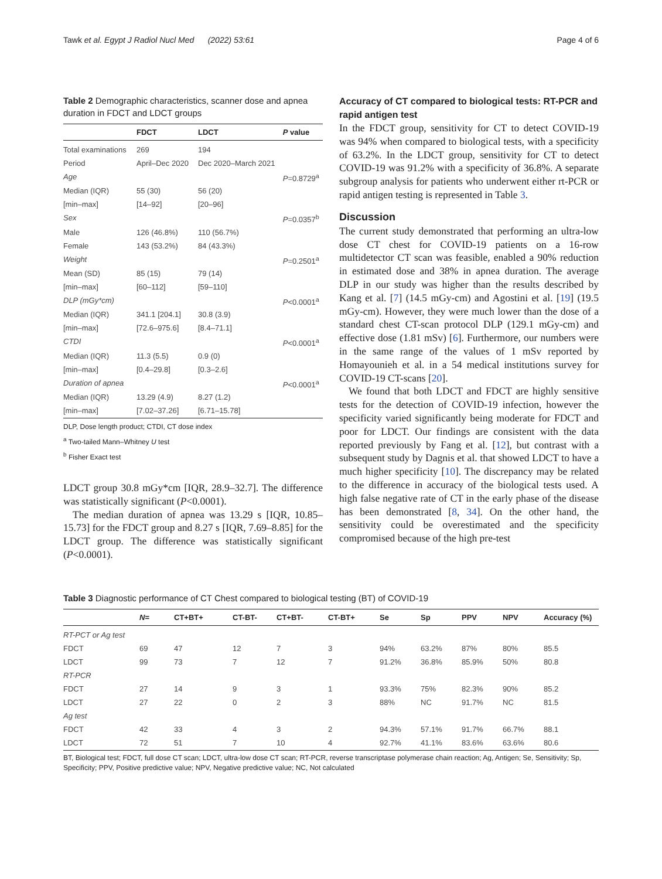Tawk et al. Egypt J Radiol Nucl Med (2022) 53:61 Page 4 of 6
Table 2 Demographic characteristics, scanner dose and apnea duration in FDCT and LDCT groups
| | FDCT | LDCT | P value |
| --- | --- | --- | --- |
| Total examinations | 269 | 194 | |
| Period | April–Dec 2020 | Dec 2020–March 2021 | |
| Age | | | P =0.8729<sup>a</sup> |
| Median (IQR) | 55 (30) | 56 (20) | |
| [min–max] | [14–92] | [20–96] | |
| Sex | | | P =0.0357<sup>b</sup> |
| Male | 126 (46.8%) | 110 (56.7%) | |
| Female | 143 (53.2%) | 84 (43.3%) | |
| Weight | | | P =0.2501<sup>a</sup> |
| Mean (SD) | 85 (15) | 79 (14) | |
| [min–max] | [60–112] | [59–110] | |
| DLP (mGy*cm) | | | P <0.0001<sup>a</sup> |
| Median (IQR) | 341.1 [204.1] | 30.8 (3.9) | |
| [min–max] | [72.6–975.6] | [8.4–71.1] | |
| CTDI | | | P <0.0001<sup>a</sup> |
| Median (IQR) | 11.3 (5.5) | 0.9 (0) | |
| [min–max] | [0.4–29.8] | [0.3–2.6] | |
| Duration of apnea | | | P <0.0001<sup>a</sup> |
| Median (IQR) | 13.29 (4.9) | 8.27 (1.2) | |
| [min–max] | [7.02–37.26] | [6.71–15.78] | |
DLP, Dose length product; CTDI, CT dose index
<sup>a</sup> Two-tailed Mann–Whitney U test
<sup>b</sup> Fisher Exact test
LDCT group 30.8 mGy*cm [IQR, 28.9–32.7]. The difference was statistically significant (P<0.0001).
The median duration of apnea was 13.29 s [IQR, 10.85–15.73] for the FDCT group and 8.27 s [IQR, 7.69–8.85] for the LDCT group. The difference was statistically significant (P<0.0001).
Accuracy of CT compared to biological tests: RT-PCR and rapid antigen test
In the FDCT group, sensitivity for CT to detect COVID-19 was 94% when compared to biological tests, with a specificity of 63.2%. In the LDCT group, sensitivity for CT to detect COVID-19 was 91.2% with a specificity of 36.8%. A separate subgroup analysis for patients who underwent either rt-PCR or rapid antigen testing is represented in Table 3.
Discussion
The current study demonstrated that performing an ultra-low dose CT chest for COVID-19 patients on a 16-row multidetector CT scan was feasible, enabled a 90% reduction in estimated dose and 38% in apnea duration. The average DLP in our study was higher than the results described by Kang et al. [7] (14.5 mGy-cm) and Agostini et al. [19] (19.5 mGy-cm). However, they were much lower than the dose of a standard chest CT-scan protocol DLP (129.1 mGy-cm) and effective dose (1.81 mSv) [6]. Furthermore, our numbers were in the same range of the values of 1 mSv reported by Homayounieh et al. in a 54 medical institutions survey for COVID-19 CT-scans [20].
We found that both LDCT and FDCT are highly sensitive tests for the detection of COVID-19 infection, however the specificity varied significantly being moderate for FDCT and poor for LDCT. Our findings are consistent with the data reported previously by Fang et al. [12], but contrast with a subsequent study by Dagnis et al. that showed LDCT to have a much higher specificity [10]. The discrepancy may be related to the difference in accuracy of the biological tests used. A high false negative rate of CT in the early phase of the disease has been demonstrated [8, 34]. On the other hand, the sensitivity could be overestimated and the specificity compromised because of the high pre-test
Table 3 Diagnostic performance of CT Chest compared to biological testing (BT) of COVID-19
| | N = | CT+BT+ | CT-BT- | CT+BT- | CT-BT+ | Se | Sp | PPV | NPV | Accuracy (%) |
| --- | --- | --- | --- | --- | --- | --- | --- | --- | --- | --- |
| RT-PCT or Ag test | | | | | | | | | | |
| FDCT | 69 | 47 | 12 | 7 | 3 | 94% | 63.2% | 87% | 80% | 85.5 |
| LDCT | 99 | 73 | 7 | 12 | 7 | 91.2% | 36.8% | 85.9% | 50% | 80.8 |
| RT-PCR | | | | | | | | | | |
| FDCT | 27 | 14 | 9 | 3 | 1 | 93.3% | 75% | 82.3% | 90% | 85.2 |
| LDCT | 27 | 22 | 0 | 2 | 3 | 88% | NC | 91.7% | NC | 81.5 |
| Ag test | | | | | | | | | | |
| FDCT | 42 | 33 | 4 | 3 | 2 | 94.3% | 57.1% | 91.7% | 66.7% | 88.1 |
| LDCT | 72 | 51 | 7 | 10 | 4 | 92.7% | 41.1% | 83.6% | 63.6% | 80.6 |
BT, Biological test; FDCT, full dose CT scan; LDCT, ultra-low dose CT scan; RT-PCR, reverse transcriptase polymerase chain reaction; Ag, Antigen; Se, Sensitivity; Sp, Specificity; PPV, Positive predictive value; NPV, Negative predictive value; NC, Not calculated